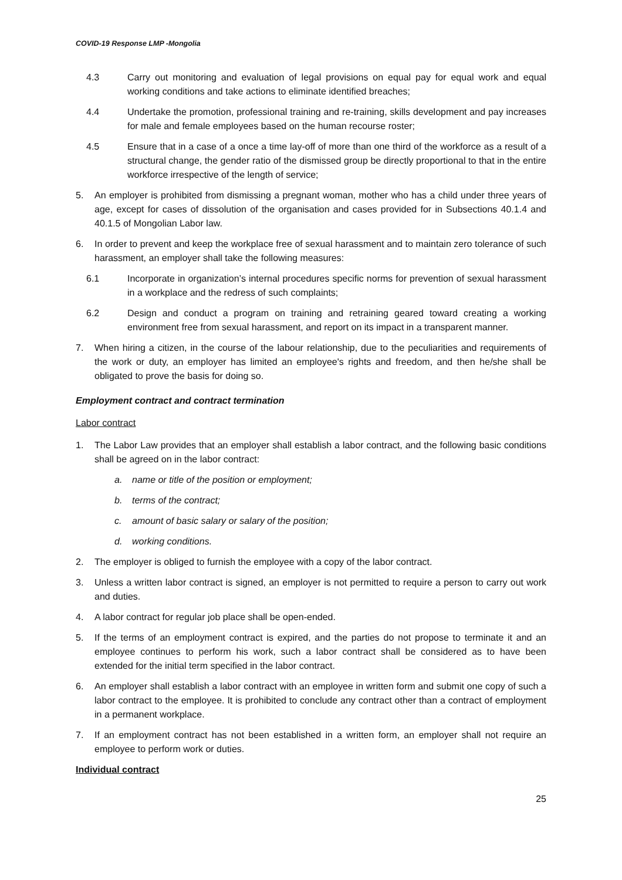COVID-19 Response LMP -Mongolia
4.3 Carry out monitoring and evaluation of legal provisions on equal pay for equal work and equal working conditions and take actions to eliminate identified breaches;
4.4 Undertake the promotion, professional training and re-training, skills development and pay increases for male and female employees based on the human recourse roster;
4.5 Ensure that in a case of a once a time lay-off of more than one third of the workforce as a result of a structural change, the gender ratio of the dismissed group be directly proportional to that in the entire workforce irrespective of the length of service;
5. An employer is prohibited from dismissing a pregnant woman, mother who has a child under three years of age, except for cases of dissolution of the organisation and cases provided for in Subsections 40.1.4 and 40.1.5 of Mongolian Labor law.
6. In order to prevent and keep the workplace free of sexual harassment and to maintain zero tolerance of such harassment, an employer shall take the following measures:
6.1 Incorporate in organization’s internal procedures specific norms for prevention of sexual harassment in a workplace and the redress of such complaints;
6.2 Design and conduct a program on training and retraining geared toward creating a working environment free from sexual harassment, and report on its impact in a transparent manner.
7. When hiring a citizen, in the course of the labour relationship, due to the peculiarities and requirements of the work or duty, an employer has limited an employee's rights and freedom, and then he/she shall be obligated to prove the basis for doing so.
Employment contract and contract termination
Labor contract
1. The Labor Law provides that an employer shall establish a labor contract, and the following basic conditions shall be agreed on in the labor contract:
a. name or title of the position or employment;
b. terms of the contract;
c. amount of basic salary or salary of the position;
d. working conditions.
2. The employer is obliged to furnish the employee with a copy of the labor contract.
3. Unless a written labor contract is signed, an employer is not permitted to require a person to carry out work and duties.
4. A labor contract for regular job place shall be open-ended.
5. If the terms of an employment contract is expired, and the parties do not propose to terminate it and an employee continues to perform his work, such a labor contract shall be considered as to have been extended for the initial term specified in the labor contract.
6. An employer shall establish a labor contract with an employee in written form and submit one copy of such a labor contract to the employee. It is prohibited to conclude any contract other than a contract of employment in a permanent workplace.
7. If an employment contract has not been established in a written form, an employer shall not require an employee to perform work or duties.
Individual contract
25